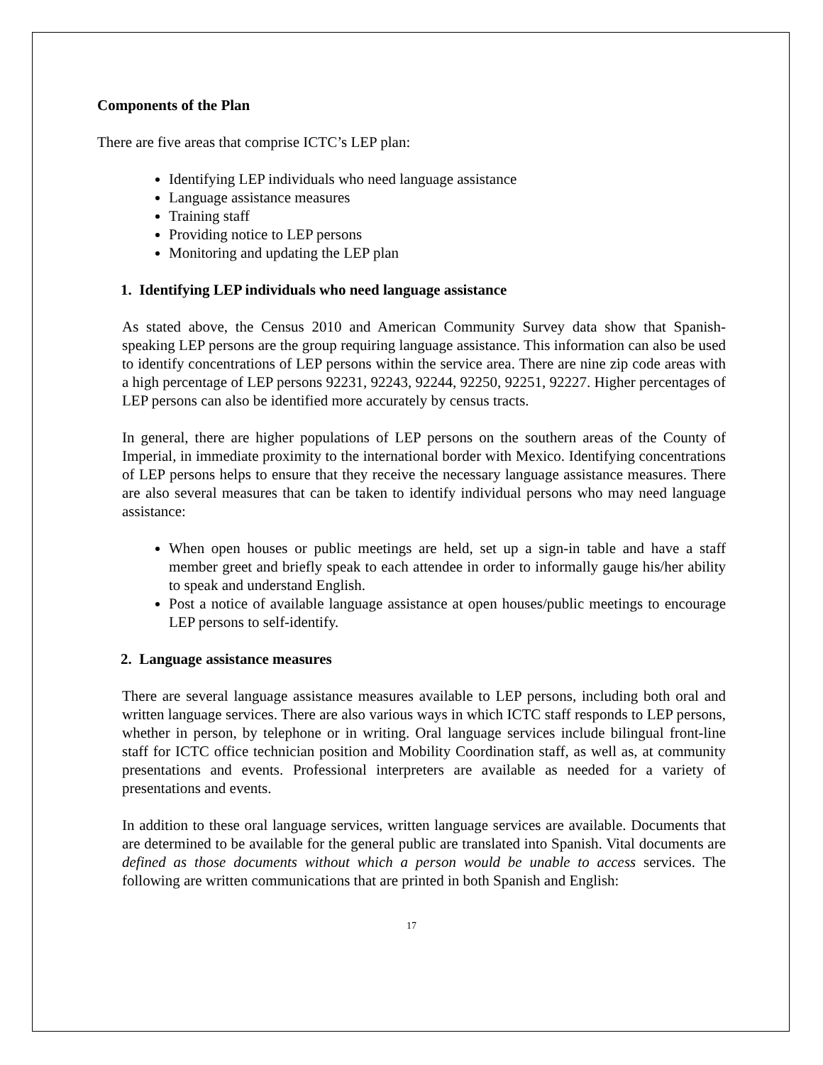Components of the Plan
There are five areas that comprise ICTC’s LEP plan:
Identifying LEP individuals who need language assistance
Language assistance measures
Training staff
Providing notice to LEP persons
Monitoring and updating the LEP plan
1. Identifying LEP individuals who need language assistance
As stated above, the Census 2010 and American Community Survey data show that Spanish-speaking LEP persons are the group requiring language assistance. This information can also be used to identify concentrations of LEP persons within the service area. There are nine zip code areas with a high percentage of LEP persons 92231, 92243, 92244, 92250, 92251, 92227. Higher percentages of LEP persons can also be identified more accurately by census tracts.
In general, there are higher populations of LEP persons on the southern areas of the County of Imperial, in immediate proximity to the international border with Mexico. Identifying concentrations of LEP persons helps to ensure that they receive the necessary language assistance measures. There are also several measures that can be taken to identify individual persons who may need language assistance:
When open houses or public meetings are held, set up a sign-in table and have a staff member greet and briefly speak to each attendee in order to informally gauge his/her ability to speak and understand English.
Post a notice of available language assistance at open houses/public meetings to encourage LEP persons to self-identify.
2. Language assistance measures
There are several language assistance measures available to LEP persons, including both oral and written language services. There are also various ways in which ICTC staff responds to LEP persons, whether in person, by telephone or in writing. Oral language services include bilingual front-line staff for ICTC office technician position and Mobility Coordination staff, as well as, at community presentations and events. Professional interpreters are available as needed for a variety of presentations and events.
In addition to these oral language services, written language services are available. Documents that are determined to be available for the general public are translated into Spanish. Vital documents are defined as those documents without which a person would be unable to access services. The following are written communications that are printed in both Spanish and English:
17